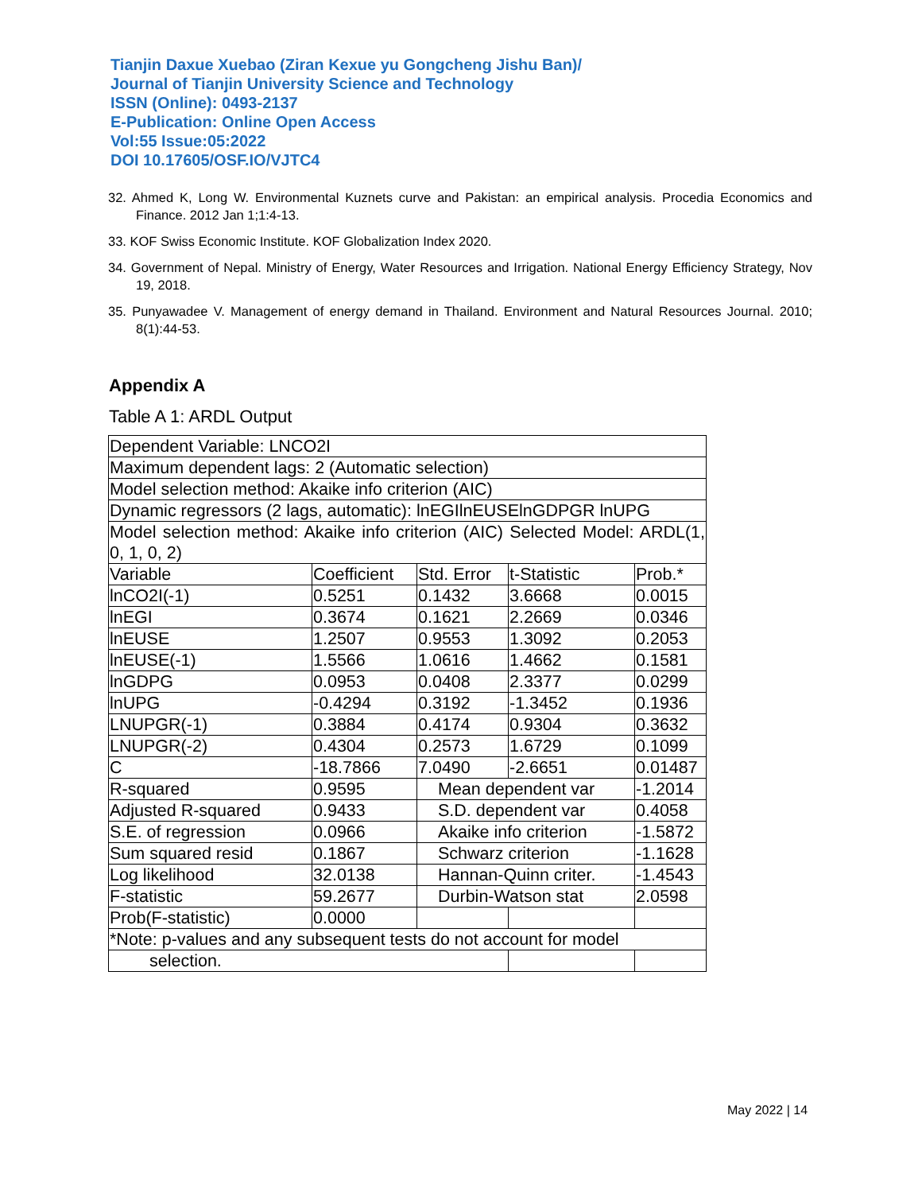Tianjin Daxue Xuebao (Ziran Kexue yu Gongcheng Jishu Ban)/
Journal of Tianjin University Science and Technology
ISSN (Online): 0493-2137
E-Publication: Online Open Access
Vol:55 Issue:05:2022
DOI 10.17605/OSF.IO/VJTC4
32. Ahmed K, Long W. Environmental Kuznets curve and Pakistan: an empirical analysis. Procedia Economics and Finance. 2012 Jan 1;1:4-13.
33. KOF Swiss Economic Institute. KOF Globalization Index 2020.
34. Government of Nepal. Ministry of Energy, Water Resources and Irrigation. National Energy Efficiency Strategy, Nov 19, 2018.
35. Punyawadee V. Management of energy demand in Thailand. Environment and Natural Resources Journal. 2010; 8(1):44-53.
Appendix A
Table A 1: ARDL Output
| Dependent Variable: LNCO2I | | | | |
| Maximum dependent lags: 2 (Automatic selection) | | | | |
| Model selection method: Akaike info criterion (AIC) | | | | |
| Dynamic regressors (2 lags, automatic): lnEGIlnEUSElnGDPGR lnUPG | | | | |
| Model selection method: Akaike info criterion (AIC) Selected Model: ARDL(1, 0, 1, 0, 2) | | | | |
| Variable | Coefficient | Std. Error | t-Statistic | Prob.* |
| lnCO2I(-1) | 0.5251 | 0.1432 | 3.6668 | 0.0015 |
| lnEGI | 0.3674 | 0.1621 | 2.2669 | 0.0346 |
| lnEUSE | 1.2507 | 0.9553 | 1.3092 | 0.2053 |
| lnEUSE(-1) | 1.5566 | 1.0616 | 1.4662 | 0.1581 |
| lnGDPG | 0.0953 | 0.0408 | 2.3377 | 0.0299 |
| lnUPG | -0.4294 | 0.3192 | -1.3452 | 0.1936 |
| LNUPGR(-1) | 0.3884 | 0.4174 | 0.9304 | 0.3632 |
| LNUPGR(-2) | 0.4304 | 0.2573 | 1.6729 | 0.1099 |
| C | -18.7866 | 7.0490 | -2.6651 | 0.01487 |
| R-squared | 0.9595 | Mean dependent var | | -1.2014 |
| Adjusted R-squared | 0.9433 | S.D. dependent var | | 0.4058 |
| S.E. of regression | 0.0966 | Akaike info criterion | | -1.5872 |
| Sum squared resid | 0.1867 | Schwarz criterion | | -1.1628 |
| Log likelihood | 32.0138 | Hannan-Quinn criter. | | -1.4543 |
| F-statistic | 59.2677 | Durbin-Watson stat | | 2.0598 |
| Prob(F-statistic) | 0.0000 | | | |
| *Note: p-values and any subsequent tests do not account for model | | | | |
| selection. | | | | |
May 2022 | 14